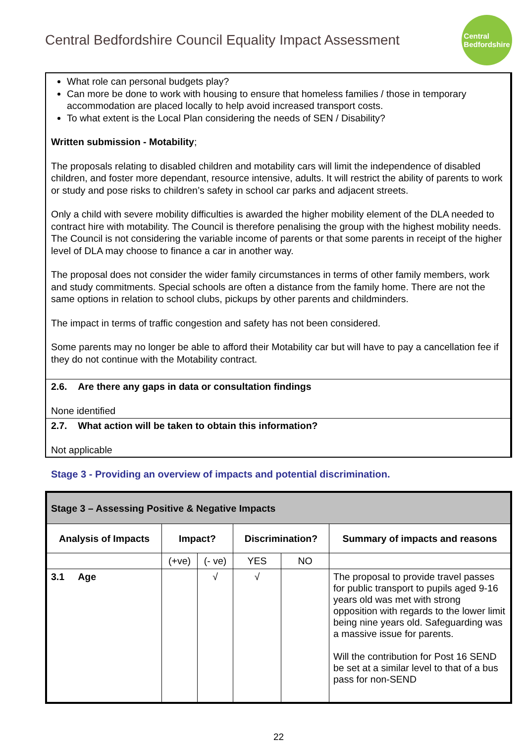Central Bedfordshire Council Equality Impact Assessment
Central
Bedfordshire
What role can personal budgets play?
Can more be done to work with housing to ensure that homeless families / those in temporary accommodation are placed locally to help avoid increased transport costs.
To what extent is the Local Plan considering the needs of SEN / Disability?
Written submission - Motability;
The proposals relating to disabled children and motability cars will limit the independence of disabled children, and foster more dependant, resource intensive, adults. It will restrict the ability of parents to work or study and pose risks to children’s safety in school car parks and adjacent streets.
Only a child with severe mobility difficulties is awarded the higher mobility element of the DLA needed to contract hire with motability. The Council is therefore penalising the group with the highest mobility needs. The Council is not considering the variable income of parents or that some parents in receipt of the higher level of DLA may choose to finance a car in another way.
The proposal does not consider the wider family circumstances in terms of other family members, work and study commitments. Special schools are often a distance from the family home. There are not the same options in relation to school clubs, pickups by other parents and childminders.
The impact in terms of traffic congestion and safety has not been considered.
Some parents may no longer be able to afford their Motability car but will have to pay a cancellation fee if they do not continue with the Motability contract.
2.6. Are there any gaps in data or consultation findings
None identified
2.7. What action will be taken to obtain this information?
Not applicable
Stage 3 - Providing an overview of impacts and potential discrimination.
| Stage 3 – Assessing Positive & Negative Impacts | | | | | |
| --- | --- | --- | --- | --- | --- |
| Analysis of Impacts | Impact? | | Discrimination? | | Summary of impacts and reasons |
| | (+ve) | (- ve) | YES | NO | |
| 3.1 Age | | √ | √ | | The proposal to provide travel passes for public transport to pupils aged 9-16 years old was met with strong opposition with regards to the lower limit being nine years old. Safeguarding was a massive issue for parents. Will the contribution for Post 16 SEND be set at a similar level to that of a bus pass for non-SEND |
22